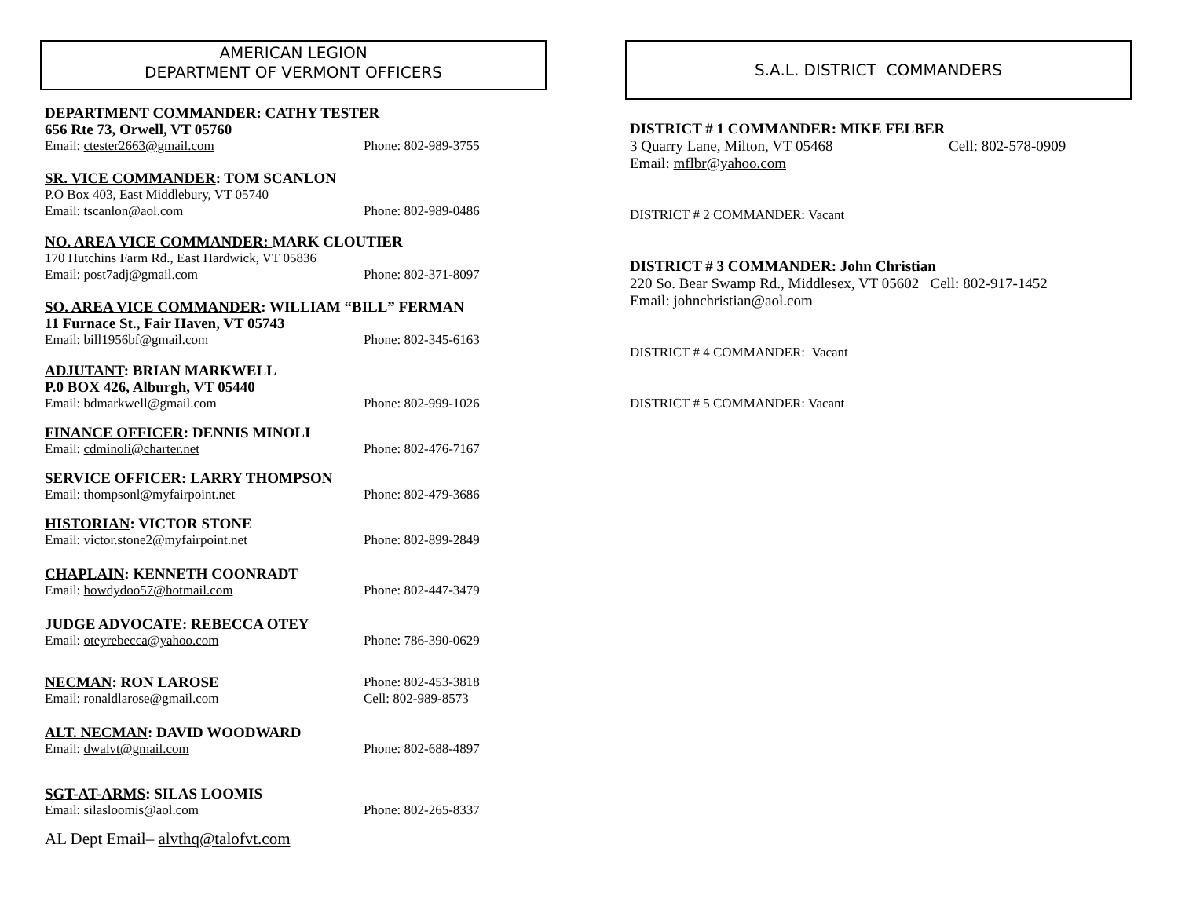AMERICAN LEGION
DEPARTMENT OF VERMONT OFFICERS
DEPARTMENT COMMANDER: CATHY TESTER
656 Rte 73, Orwell, VT 05760
Email: ctester2663@gmail.com Phone: 802-989-3755
SR. VICE COMMANDER: TOM SCANLON
P.O Box 403, East Middlebury, VT 05740
Email: tscanlon@aol.com Phone: 802-989-0486
NO. AREA VICE COMMANDER: MARK CLOUTIER
170 Hutchins Farm Rd., East Hardwick, VT 05836
Email: post7adj@gmail.com Phone: 802-371-8097
SO. AREA VICE COMMANDER: WILLIAM “BILL” FERMAN
11 Furnace St., Fair Haven, VT 05743
Email: bill1956bf@gmail.com Phone: 802-345-6163
ADJUTANT: BRIAN MARKWELL
P.0 BOX 426, Alburgh, VT 05440
Email: bdmarkwell@gmail.com Phone: 802-999-1026
FINANCE OFFICER: DENNIS MINOLI
Email: cdminoli@charter.net Phone: 802-476-7167
SERVICE OFFICER: LARRY THOMPSON
Email: thompsonl@myfairpoint.net Phone: 802-479-3686
HISTORIAN: VICTOR STONE
Email: victor.stone2@myfairpoint.net Phone: 802-899-2849
CHAPLAIN: KENNETH COONRADT
Email: howdydoo57@hotmail.com Phone: 802-447-3479
JUDGE ADVOCATE: REBECCA OTEY
Email: oteyrebecca@yahoo.com Phone: 786-390-0629
NECMAN: RON LAROSE Phone: 802-453-3818
Email: ronaldlarose@gmail.com Cell: 802-989-8573
ALT. NECMAN: DAVID WOODWARD
Email: dwalvt@gmail.com Phone: 802-688-4897
SGT-AT-ARMS: SILAS LOOMIS
Email: silasloomis@aol.com Phone: 802-265-8337
AL Dept Email– alvthq@talofvt.com
S.A.L. DISTRICT COMMANDERS
DISTRICT # 1 COMMANDER: MIKE FELBER
3 Quarry Lane, Milton, VT 05468 Cell: 802-578-0909
Email: mflbr@yahoo.com
DISTRICT # 2 COMMANDER: Vacant
DISTRICT # 3 COMMANDER: John Christian
220 So. Bear Swamp Rd., Middlesex, VT 05602 Cell: 802-917-1452
Email: johnchristian@aol.com
DISTRICT # 4 COMMANDER: Vacant
DISTRICT # 5 COMMANDER: Vacant